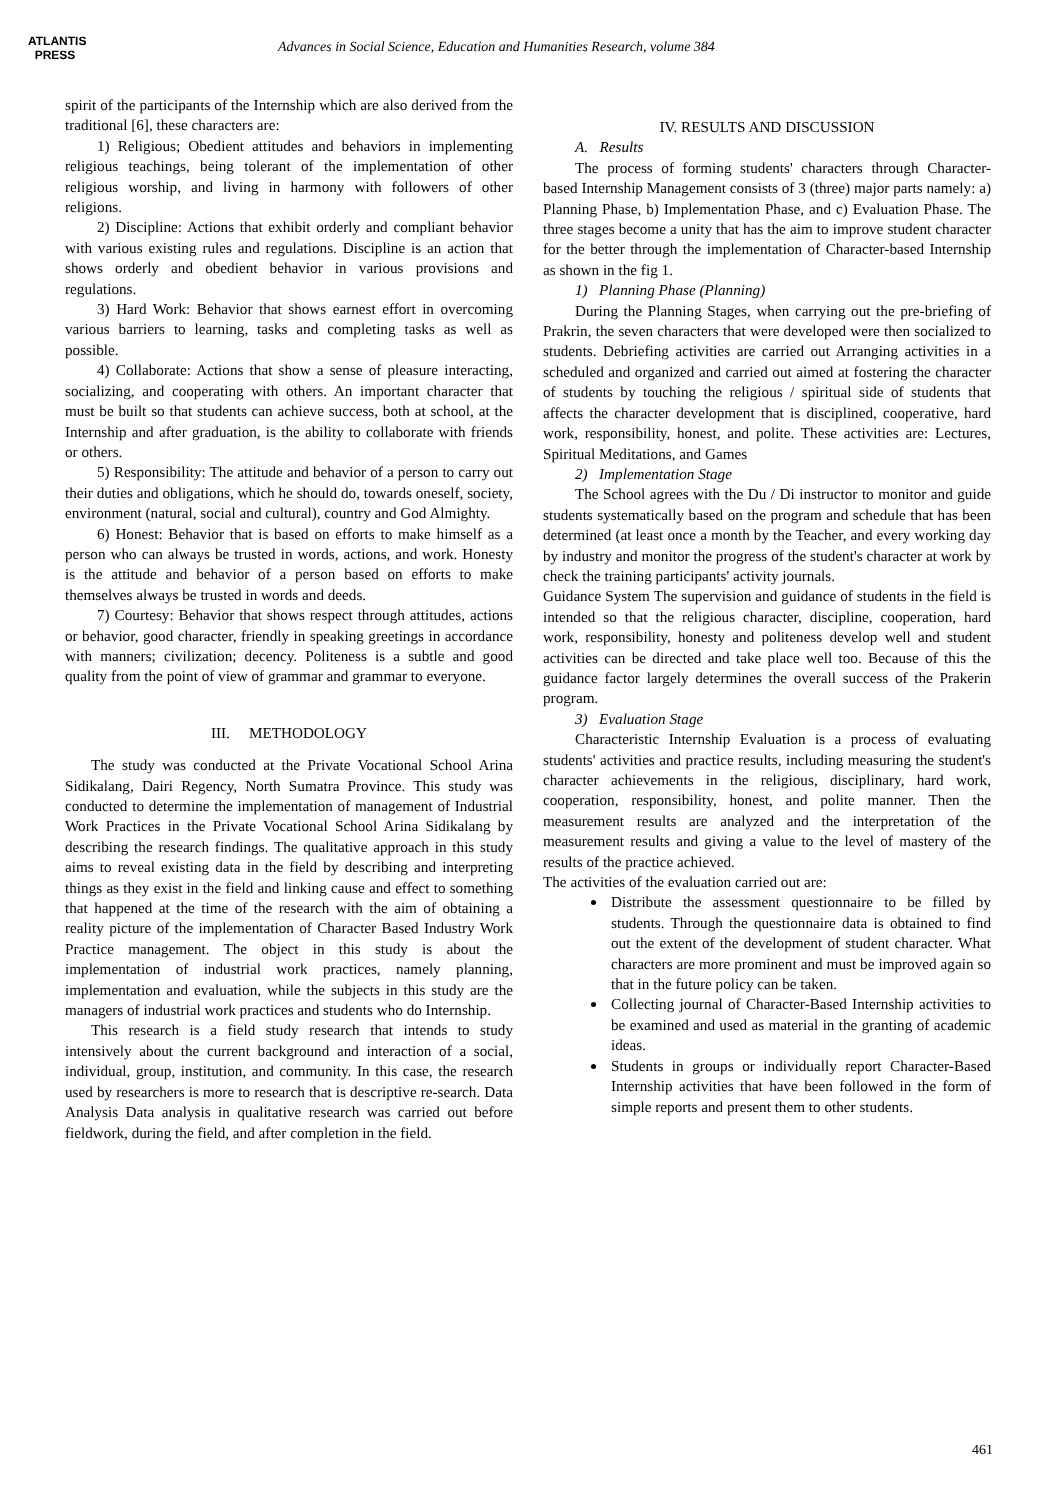ATLANTIS
PRESS
Advances in Social Science, Education and Humanities Research, volume 384
spirit of the participants of the Internship which are also derived from the traditional [6], these characters are:
1) Religious; Obedient attitudes and behaviors in implementing religious teachings, being tolerant of the implementation of other religious worship, and living in harmony with followers of other religions.
2) Discipline: Actions that exhibit orderly and compliant behavior with various existing rules and regulations. Discipline is an action that shows orderly and obedient behavior in various provisions and regulations.
3) Hard Work: Behavior that shows earnest effort in overcoming various barriers to learning, tasks and completing tasks as well as possible.
4) Collaborate: Actions that show a sense of pleasure interacting, socializing, and cooperating with others. An important character that must be built so that students can achieve success, both at school, at the Internship and after graduation, is the ability to collaborate with friends or others.
5) Responsibility: The attitude and behavior of a person to carry out their duties and obligations, which he should do, towards oneself, society, environment (natural, social and cultural), country and God Almighty.
6) Honest: Behavior that is based on efforts to make himself as a person who can always be trusted in words, actions, and work. Honesty is the attitude and behavior of a person based on efforts to make themselves always be trusted in words and deeds.
7) Courtesy: Behavior that shows respect through attitudes, actions or behavior, good character, friendly in speaking greetings in accordance with manners; civilization; decency. Politeness is a subtle and good quality from the point of view of grammar and grammar to everyone.
III. METHODOLOGY
The study was conducted at the Private Vocational School Arina Sidikalang, Dairi Regency, North Sumatra Province. This study was conducted to determine the implementation of management of Industrial Work Practices in the Private Vocational School Arina Sidikalang by describing the research findings. The qualitative approach in this study aims to reveal existing data in the field by describing and interpreting things as they exist in the field and linking cause and effect to something that happened at the time of the research with the aim of obtaining a reality picture of the implementation of Character Based Industry Work Practice management. The object in this study is about the implementation of industrial work practices, namely planning, implementation and evaluation, while the subjects in this study are the managers of industrial work practices and students who do Internship.
This research is a field study research that intends to study intensively about the current background and interaction of a social, individual, group, institution, and community. In this case, the research used by researchers is more to research that is descriptive re-search. Data Analysis Data analysis in qualitative research was carried out before fieldwork, during the field, and after completion in the field.
IV. RESULTS AND DISCUSSION
A. Results
The process of forming students' characters through Character-based Internship Management consists of 3 (three) major parts namely: a) Planning Phase, b) Implementation Phase, and c) Evaluation Phase. The three stages become a unity that has the aim to improve student character for the better through the implementation of Character-based Internship as shown in the fig 1.
1) Planning Phase (Planning)
During the Planning Stages, when carrying out the pre-briefing of Prakrin, the seven characters that were developed were then socialized to students. Debriefing activities are carried out Arranging activities in a scheduled and organized and carried out aimed at fostering the character of students by touching the religious / spiritual side of students that affects the character development that is disciplined, cooperative, hard work, responsibility, honest, and polite. These activities are: Lectures, Spiritual Meditations, and Games
2) Implementation Stage
The School agrees with the Du / Di instructor to monitor and guide students systematically based on the program and schedule that has been determined (at least once a month by the Teacher, and every working day by industry and monitor the progress of the student's character at work by check the training participants' activity journals.
Guidance System The supervision and guidance of students in the field is intended so that the religious character, discipline, cooperation, hard work, responsibility, honesty and politeness develop well and student activities can be directed and take place well too. Because of this the guidance factor largely determines the overall success of the Prakerin program.
3) Evaluation Stage
Characteristic Internship Evaluation is a process of evaluating students' activities and practice results, including measuring the student's character achievements in the religious, disciplinary, hard work, cooperation, responsibility, honest, and polite manner. Then the measurement results are analyzed and the interpretation of the measurement results and giving a value to the level of mastery of the results of the practice achieved.
The activities of the evaluation carried out are:
Distribute the assessment questionnaire to be filled by students. Through the questionnaire data is obtained to find out the extent of the development of student character. What characters are more prominent and must be improved again so that in the future policy can be taken.
Collecting journal of Character-Based Internship activities to be examined and used as material in the granting of academic ideas.
Students in groups or individually report Character-Based Internship activities that have been followed in the form of simple reports and present them to other students.
461